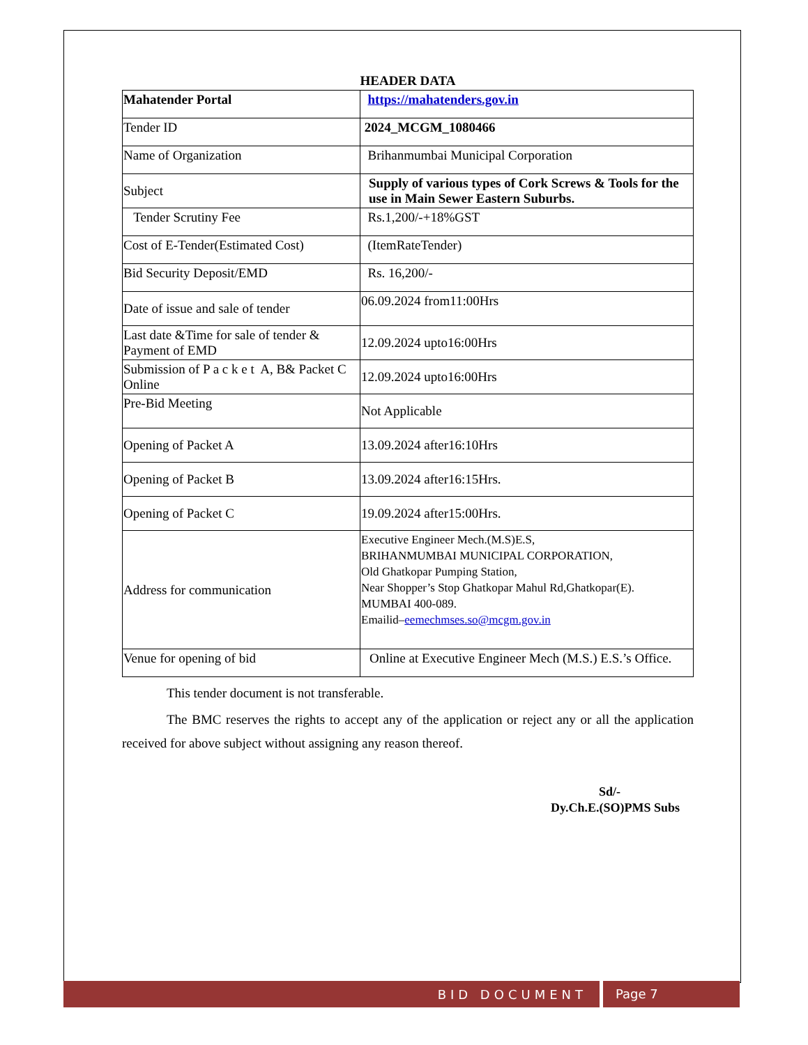HEADER DATA
| Mahatender Portal | https://mahatenders.gov.in |
| Tender ID | 2024_MCGM_1080466 |
| Name of Organization | Brihanmumbai Municipal Corporation |
| Subject | Supply of various types of Cork Screws & Tools for the use in Main Sewer Eastern Suburbs. |
| Tender Scrutiny Fee | Rs.1,200/-+18%GST |
| Cost of E-Tender(Estimated Cost) | (ItemRateTender) |
| Bid Security Deposit/EMD | Rs. 16,200/- |
| Date of issue and sale of tender | 06.09.2024 from11:00Hrs |
| Last date &Time for sale of tender & Payment of EMD | 12.09.2024 upto16:00Hrs |
| Submission of P a c k e t A, B& Packet C Online | 12.09.2024 upto16:00Hrs |
| Pre-Bid Meeting | Not Applicable |
| Opening of Packet A | 13.09.2024 after16:10Hrs |
| Opening of Packet B | 13.09.2024 after16:15Hrs. |
| Opening of Packet C | 19.09.2024 after15:00Hrs. |
| Address for communication | Executive Engineer Mech.(M.S)E.S, BRIHANMUMBAI MUNICIPAL CORPORATION, Old Ghatkopar Pumping Station, Near Shopper’s Stop Ghatkopar Mahul Rd,Ghatkopar(E). MUMBAI 400-089. Emailid– eemechmses.so@mcgm.gov.in |
| Venue for opening of bid | Online at Executive Engineer Mech (M.S.) E.S.’s Office. |
This tender document is not transferable.
The BMC reserves the rights to accept any of the application or reject any or all the application received for above subject without assigning any reason thereof.
Sd/-
Dy.Ch.E.(SO)PMS Subs
BID DOCUMENT Page 7